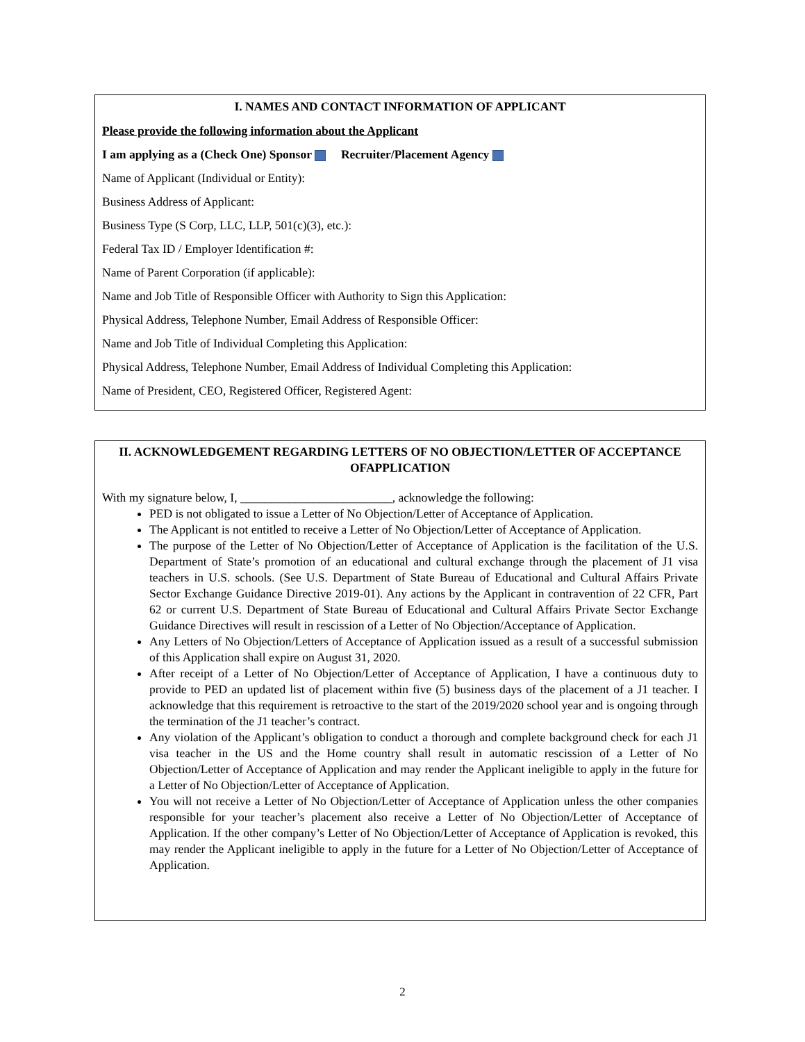I. NAMES AND CONTACT INFORMATION OF APPLICANT
Please provide the following information about the Applicant
I am applying as a (Check One) Sponsor Recruiter/Placement Agency
Name of Applicant (Individual or Entity):
Business Address of Applicant:
Business Type (S Corp, LLC, LLP, 501(c)(3), etc.):
Federal Tax ID / Employer Identification #:
Name of Parent Corporation (if applicable):
Name and Job Title of Responsible Officer with Authority to Sign this Application:
Physical Address, Telephone Number, Email Address of Responsible Officer:
Name and Job Title of Individual Completing this Application:
Physical Address, Telephone Number, Email Address of Individual Completing this Application:
Name of President, CEO, Registered Officer, Registered Agent:
II. ACKNOWLEDGEMENT REGARDING LETTERS OF NO OBJECTION/LETTER OF ACCEPTANCE OFAPPLICATION
With my signature below, I, _________________________, acknowledge the following:
PED is not obligated to issue a Letter of No Objection/Letter of Acceptance of Application.
The Applicant is not entitled to receive a Letter of No Objection/Letter of Acceptance of Application.
The purpose of the Letter of No Objection/Letter of Acceptance of Application is the facilitation of the U.S. Department of State’s promotion of an educational and cultural exchange through the placement of J1 visa teachers in U.S. schools. (See U.S. Department of State Bureau of Educational and Cultural Affairs Private Sector Exchange Guidance Directive 2019-01). Any actions by the Applicant in contravention of 22 CFR, Part 62 or current U.S. Department of State Bureau of Educational and Cultural Affairs Private Sector Exchange Guidance Directives will result in rescission of a Letter of No Objection/Acceptance of Application.
Any Letters of No Objection/Letters of Acceptance of Application issued as a result of a successful submission of this Application shall expire on August 31, 2020.
After receipt of a Letter of No Objection/Letter of Acceptance of Application, I have a continuous duty to provide to PED an updated list of placement within five (5) business days of the placement of a J1 teacher. I acknowledge that this requirement is retroactive to the start of the 2019/2020 school year and is ongoing through the termination of the J1 teacher’s contract.
Any violation of the Applicant’s obligation to conduct a thorough and complete background check for each J1 visa teacher in the US and the Home country shall result in automatic rescission of a Letter of No Objection/Letter of Acceptance of Application and may render the Applicant ineligible to apply in the future for a Letter of No Objection/Letter of Acceptance of Application.
You will not receive a Letter of No Objection/Letter of Acceptance of Application unless the other companies responsible for your teacher’s placement also receive a Letter of No Objection/Letter of Acceptance of Application. If the other company’s Letter of No Objection/Letter of Acceptance of Application is revoked, this may render the Applicant ineligible to apply in the future for a Letter of No Objection/Letter of Acceptance of Application.
2